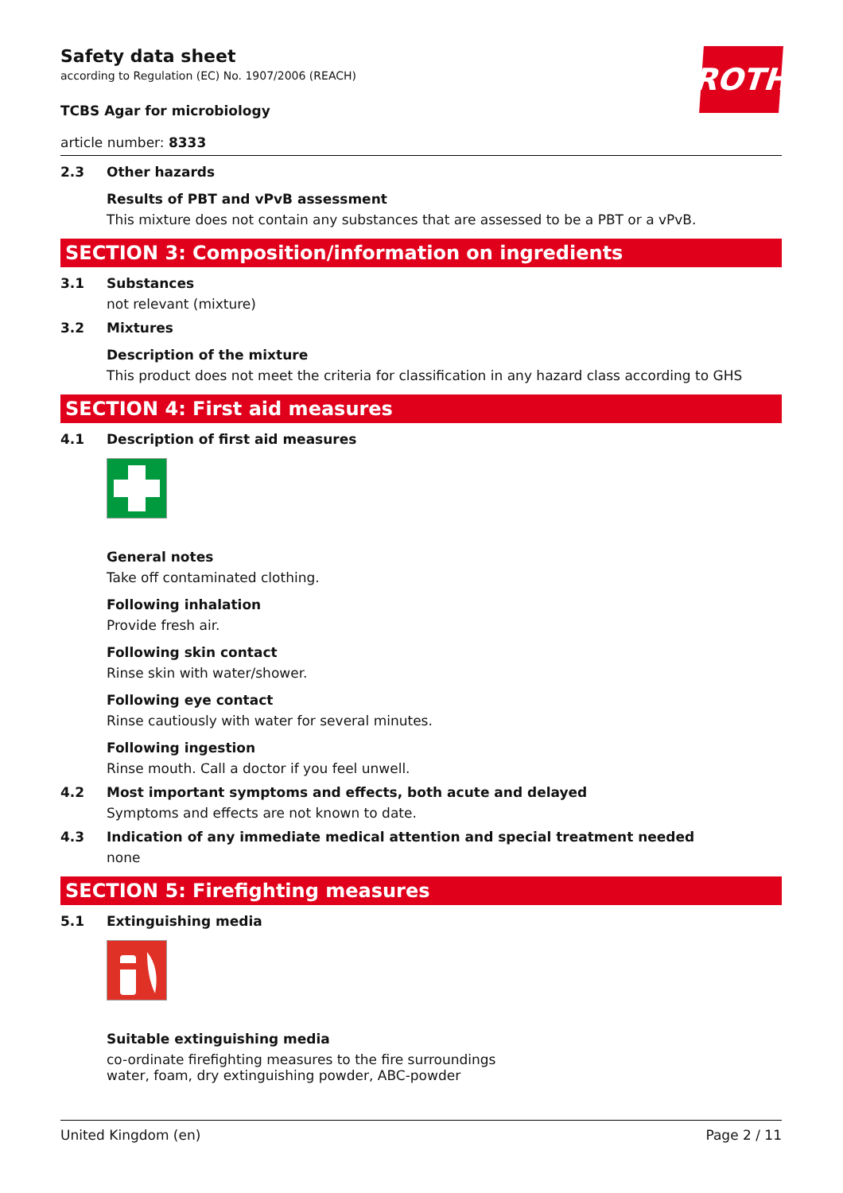ROTH
Safety data sheet
according to Regulation (EC) No. 1907/2006 (REACH)
TCBS Agar for microbiology
article number: 8333
2.3 Other hazards
Results of PBT and vPvB assessment
This mixture does not contain any substances that are assessed to be a PBT or a vPvB.
SECTION 3: Composition/information on ingredients
3.1 Substances
not relevant (mixture)
3.2 Mixtures
Description of the mixture
This product does not meet the criteria for classification in any hazard class according to GHS
SECTION 4: First aid measures
4.1 Description of first aid measures
General notes
Take off contaminated clothing.
Following inhalation
Provide fresh air.
Following skin contact
Rinse skin with water/shower.
Following eye contact
Rinse cautiously with water for several minutes.
Following ingestion
Rinse mouth. Call a doctor if you feel unwell.
4.2 Most important symptoms and effects, both acute and delayed
Symptoms and effects are not known to date.
4.3 Indication of any immediate medical attention and special treatment needed
none
SECTION 5: Firefighting measures
5.1 Extinguishing media
Suitable extinguishing media
co-ordinate firefighting measures to the fire surroundings
water, foam, dry extinguishing powder, ABC-powder
United Kingdom (en) Page 2 / 11